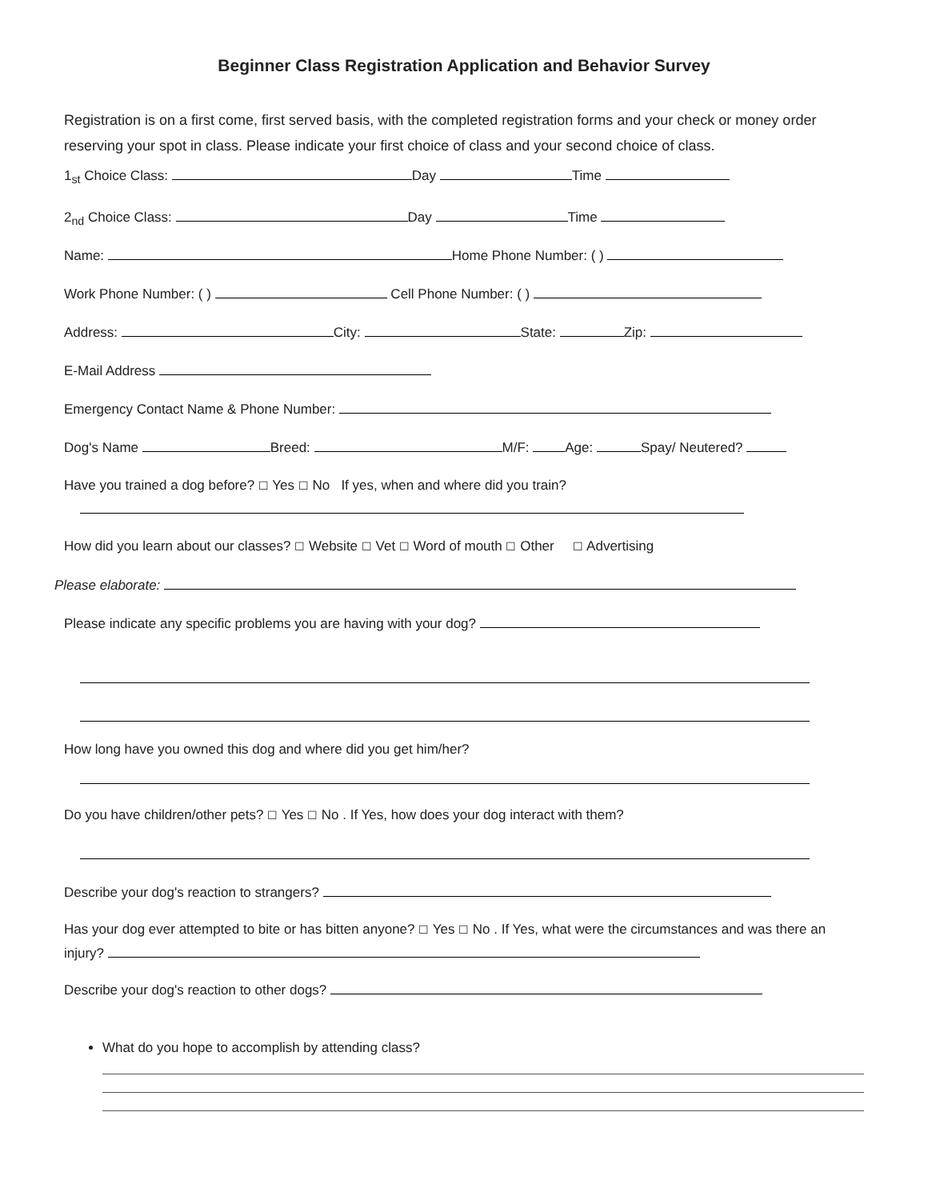Beginner Class Registration Application and Behavior Survey
Registration is on a first come, first served basis, with the completed registration forms and your check or money order reserving your spot in class. Please indicate your first choice of class and your second choice of class.
1<sub>st</sub> Choice Class: Day Time
2<sub>nd</sub> Choice Class: Day Time
Name: Home Phone Number: ( )
Work Phone Number: ( ) Cell Phone Number: ( )
Address: City: State: Zip:
E-Mail Address
Emergency Contact Name & Phone Number:
Dog's Name Breed: M/F: Age: Spay/ Neutered?
Have you trained a dog before? ☐ Yes ☐ No If yes, when and where did you train?
How did you learn about our classes? ☐ Website ☐ Vet ☐ Word of mouth ☐ Other ☐ Advertising
Please elaborate:
Please indicate any specific problems you are having with your dog?
How long have you owned this dog and where did you get him/her?
Do you have children/other pets? ☐ Yes ☐ No . If Yes, how does your dog interact with them?
Describe your dog's reaction to strangers?
Has your dog ever attempted to bite or has bitten anyone? ☐ Yes ☐ No . If Yes, what were the circumstances and was there an injury?
Describe your dog's reaction to other dogs?
What do you hope to accomplish by attending class?